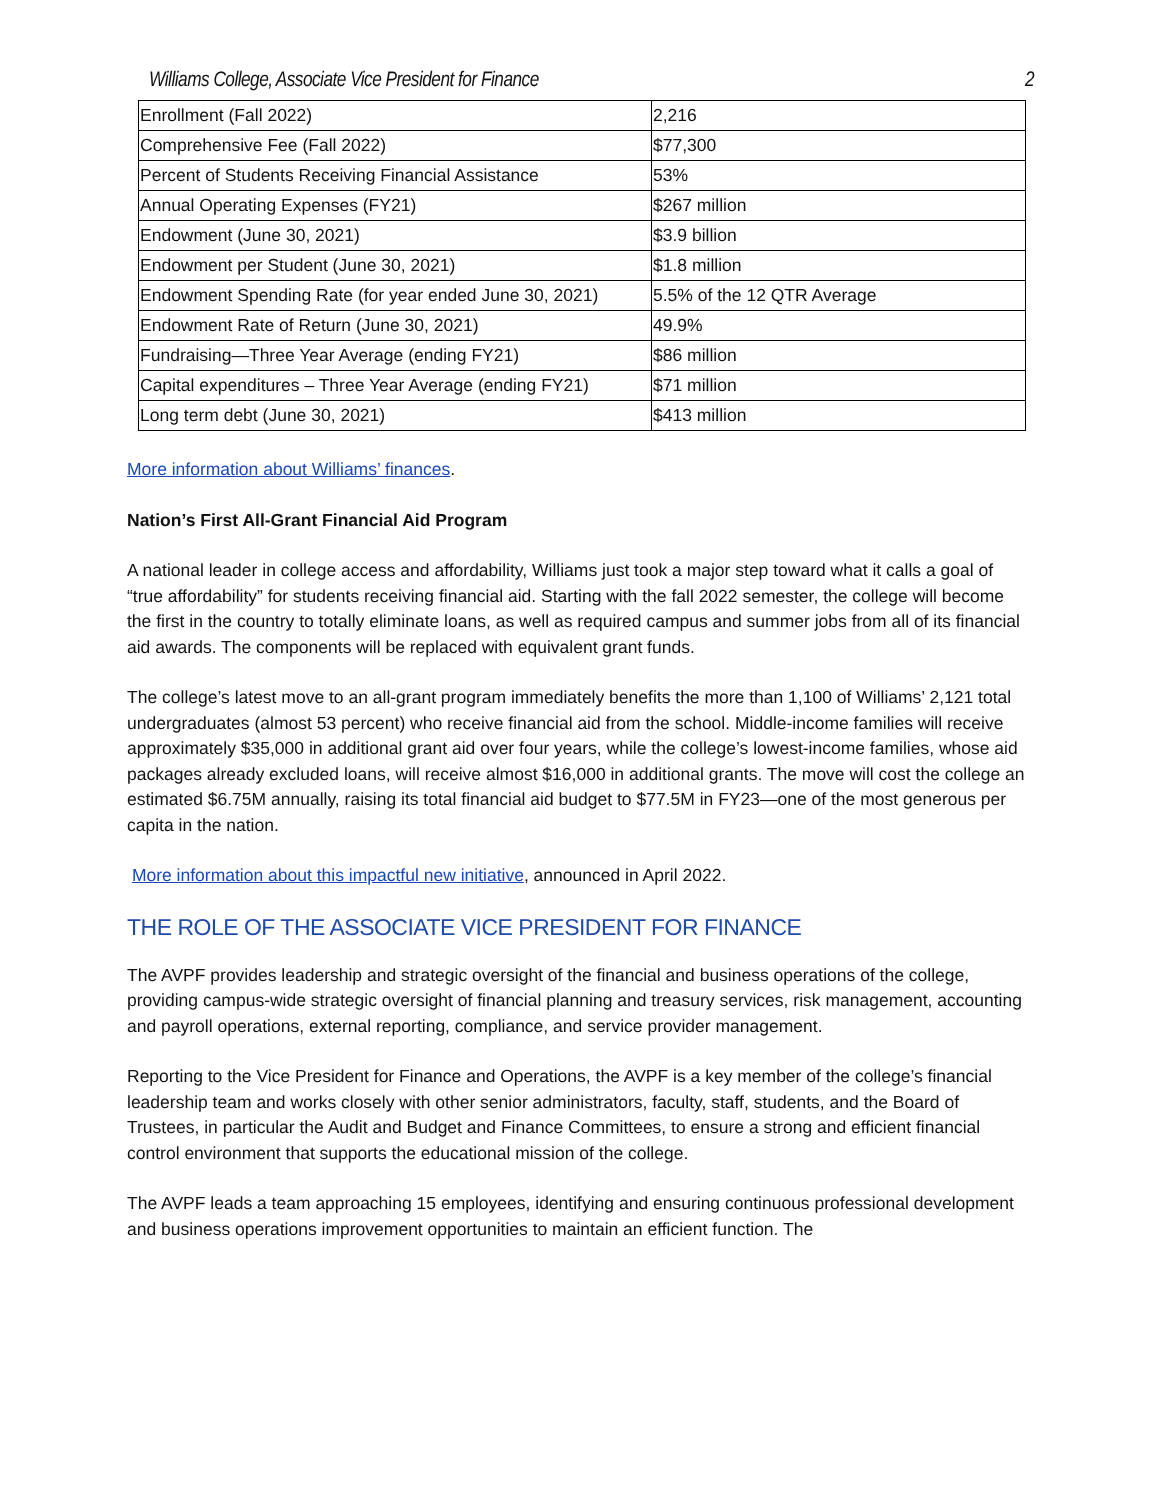Williams College, Associate Vice President for Finance 2
| Enrollment (Fall 2022) | 2,216 |
| Comprehensive Fee (Fall 2022) | $77,300 |
| Percent of Students Receiving Financial Assistance | 53% |
| Annual Operating Expenses (FY21) | $267 million |
| Endowment (June 30, 2021) | $3.9 billion |
| Endowment per Student (June 30, 2021) | $1.8 million |
| Endowment Spending Rate (for year ended June 30, 2021) | 5.5% of the 12 QTR Average |
| Endowment Rate of Return (June 30, 2021) | 49.9% |
| Fundraising—Three Year Average (ending FY21) | $86 million |
| Capital expenditures – Three Year Average (ending FY21) | $71 million |
| Long term debt (June 30, 2021) | $413 million |
More information about Williams’ finances.
Nation’s First All-Grant Financial Aid Program
A national leader in college access and affordability, Williams just took a major step toward what it calls a goal of “true affordability” for students receiving financial aid. Starting with the fall 2022 semester, the college will become the first in the country to totally eliminate loans, as well as required campus and summer jobs from all of its financial aid awards. The components will be replaced with equivalent grant funds.
The college’s latest move to an all-grant program immediately benefits the more than 1,100 of Williams’ 2,121 total undergraduates (almost 53 percent) who receive financial aid from the school. Middle-income families will receive approximately $35,000 in additional grant aid over four years, while the college’s lowest-income families, whose aid packages already excluded loans, will receive almost $16,000 in additional grants. The move will cost the college an estimated $6.75M annually, raising its total financial aid budget to $77.5M in FY23—one of the most generous per capita in the nation.
More information about this impactful new initiative, announced in April 2022.
THE ROLE OF THE ASSOCIATE VICE PRESIDENT FOR FINANCE
The AVPF provides leadership and strategic oversight of the financial and business operations of the college, providing campus-wide strategic oversight of financial planning and treasury services, risk management, accounting and payroll operations, external reporting, compliance, and service provider management.
Reporting to the Vice President for Finance and Operations, the AVPF is a key member of the college’s financial leadership team and works closely with other senior administrators, faculty, staff, students, and the Board of Trustees, in particular the Audit and Budget and Finance Committees, to ensure a strong and efficient financial control environment that supports the educational mission of the college.
The AVPF leads a team approaching 15 employees, identifying and ensuring continuous professional development and business operations improvement opportunities to maintain an efficient function. The